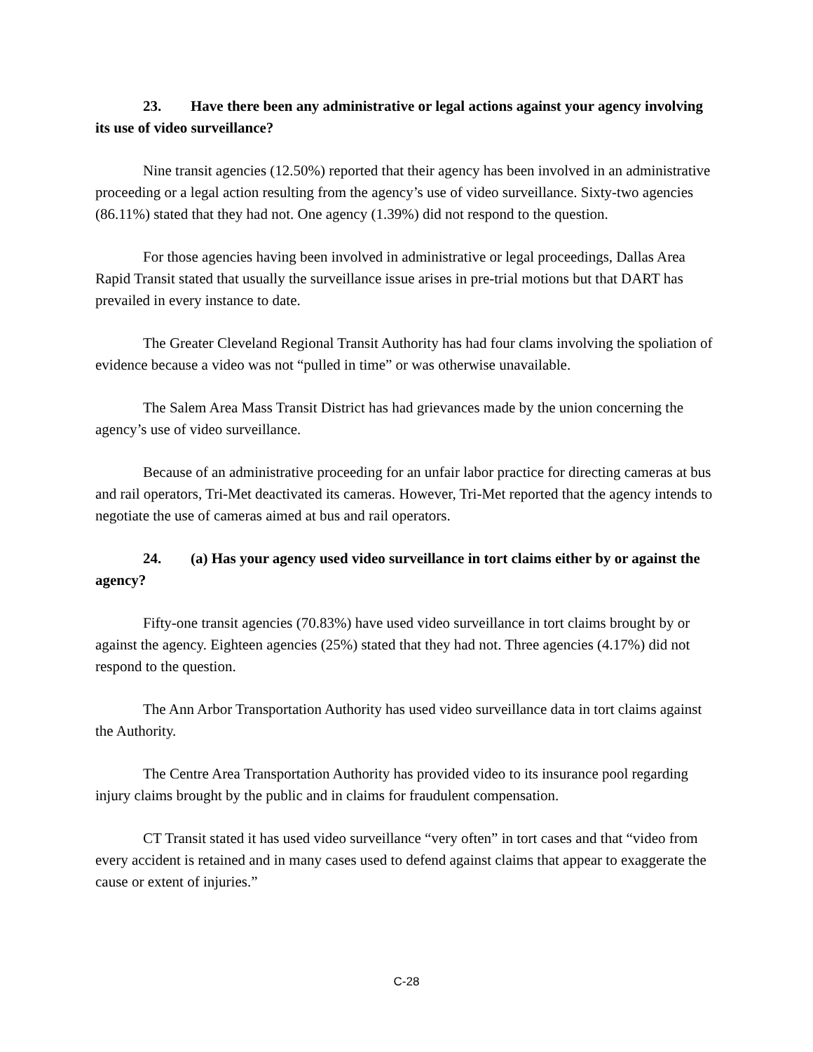23. Have there been any administrative or legal actions against your agency involving its use of video surveillance?
Nine transit agencies (12.50%) reported that their agency has been involved in an administrative proceeding or a legal action resulting from the agency’s use of video surveillance. Sixty-two agencies (86.11%) stated that they had not. One agency (1.39%) did not respond to the question.
For those agencies having been involved in administrative or legal proceedings, Dallas Area Rapid Transit stated that usually the surveillance issue arises in pre-trial motions but that DART has prevailed in every instance to date.
The Greater Cleveland Regional Transit Authority has had four clams involving the spoliation of evidence because a video was not “pulled in time” or was otherwise unavailable.
The Salem Area Mass Transit District has had grievances made by the union concerning the agency’s use of video surveillance.
Because of an administrative proceeding for an unfair labor practice for directing cameras at bus and rail operators, Tri-Met deactivated its cameras. However, Tri-Met reported that the agency intends to negotiate the use of cameras aimed at bus and rail operators.
24. (a) Has your agency used video surveillance in tort claims either by or against the agency?
Fifty-one transit agencies (70.83%) have used video surveillance in tort claims brought by or against the agency. Eighteen agencies (25%) stated that they had not. Three agencies (4.17%) did not respond to the question.
The Ann Arbor Transportation Authority has used video surveillance data in tort claims against the Authority.
The Centre Area Transportation Authority has provided video to its insurance pool regarding injury claims brought by the public and in claims for fraudulent compensation.
CT Transit stated it has used video surveillance “very often” in tort cases and that “video from every accident is retained and in many cases used to defend against claims that appear to exaggerate the cause or extent of injuries.”
C-28